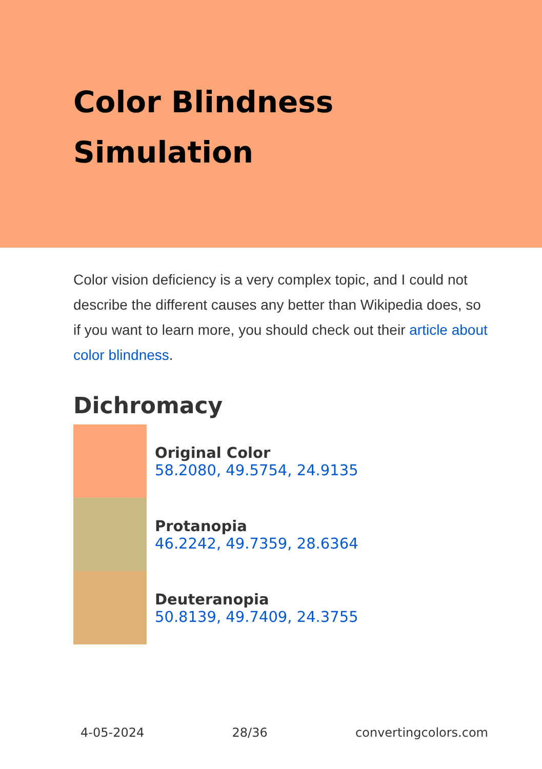Color Blindness
Simulation
Color vision deficiency is a very complex topic, and I could not describe the different causes any better than Wikipedia does, so if you want to learn more, you should check out their article about color blindness.
Dichromacy
Original Color
58.2080, 49.5754, 24.9135
Protanopia
46.2242, 49.7359, 28.6364
Deuteranopia
50.8139, 49.7409, 24.3755
4-05-2024 28/36 convertingcolors.com